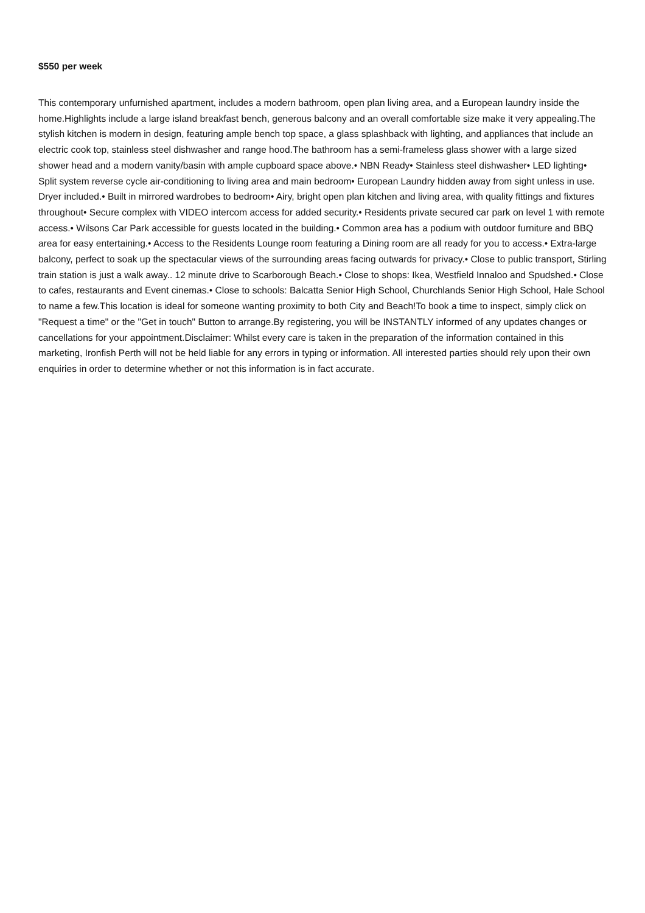$550 per week
This contemporary unfurnished apartment, includes a modern bathroom, open plan living area, and a European laundry inside the home.Highlights include a large island breakfast bench, generous balcony and an overall comfortable size make it very appealing.The stylish kitchen is modern in design, featuring ample bench top space, a glass splashback with lighting, and appliances that include an electric cook top, stainless steel dishwasher and range hood.The bathroom has a semi-frameless glass shower with a large sized shower head and a modern vanity/basin with ample cupboard space above.• NBN Ready• Stainless steel dishwasher• LED lighting• Split system reverse cycle air-conditioning to living area and main bedroom• European Laundry hidden away from sight unless in use. Dryer included.• Built in mirrored wardrobes to bedroom• Airy, bright open plan kitchen and living area, with quality fittings and fixtures throughout• Secure complex with VIDEO intercom access for added security.• Residents private secured car park on level 1 with remote access.• Wilsons Car Park accessible for guests located in the building.• Common area has a podium with outdoor furniture and BBQ area for easy entertaining.• Access to the Residents Lounge room featuring a Dining room are all ready for you to access.• Extra-large balcony, perfect to soak up the spectacular views of the surrounding areas facing outwards for privacy.• Close to public transport, Stirling train station is just a walk away.. 12 minute drive to Scarborough Beach.• Close to shops: Ikea, Westfield Innaloo and Spudshed.• Close to cafes, restaurants and Event cinemas.• Close to schools: Balcatta Senior High School, Churchlands Senior High School, Hale School to name a few.This location is ideal for someone wanting proximity to both City and Beach!To book a time to inspect, simply click on "Request a time" or the "Get in touch" Button to arrange.By registering, you will be INSTANTLY informed of any updates changes or cancellations for your appointment.Disclaimer: Whilst every care is taken in the preparation of the information contained in this marketing, Ironfish Perth will not be held liable for any errors in typing or information. All interested parties should rely upon their own enquiries in order to determine whether or not this information is in fact accurate.